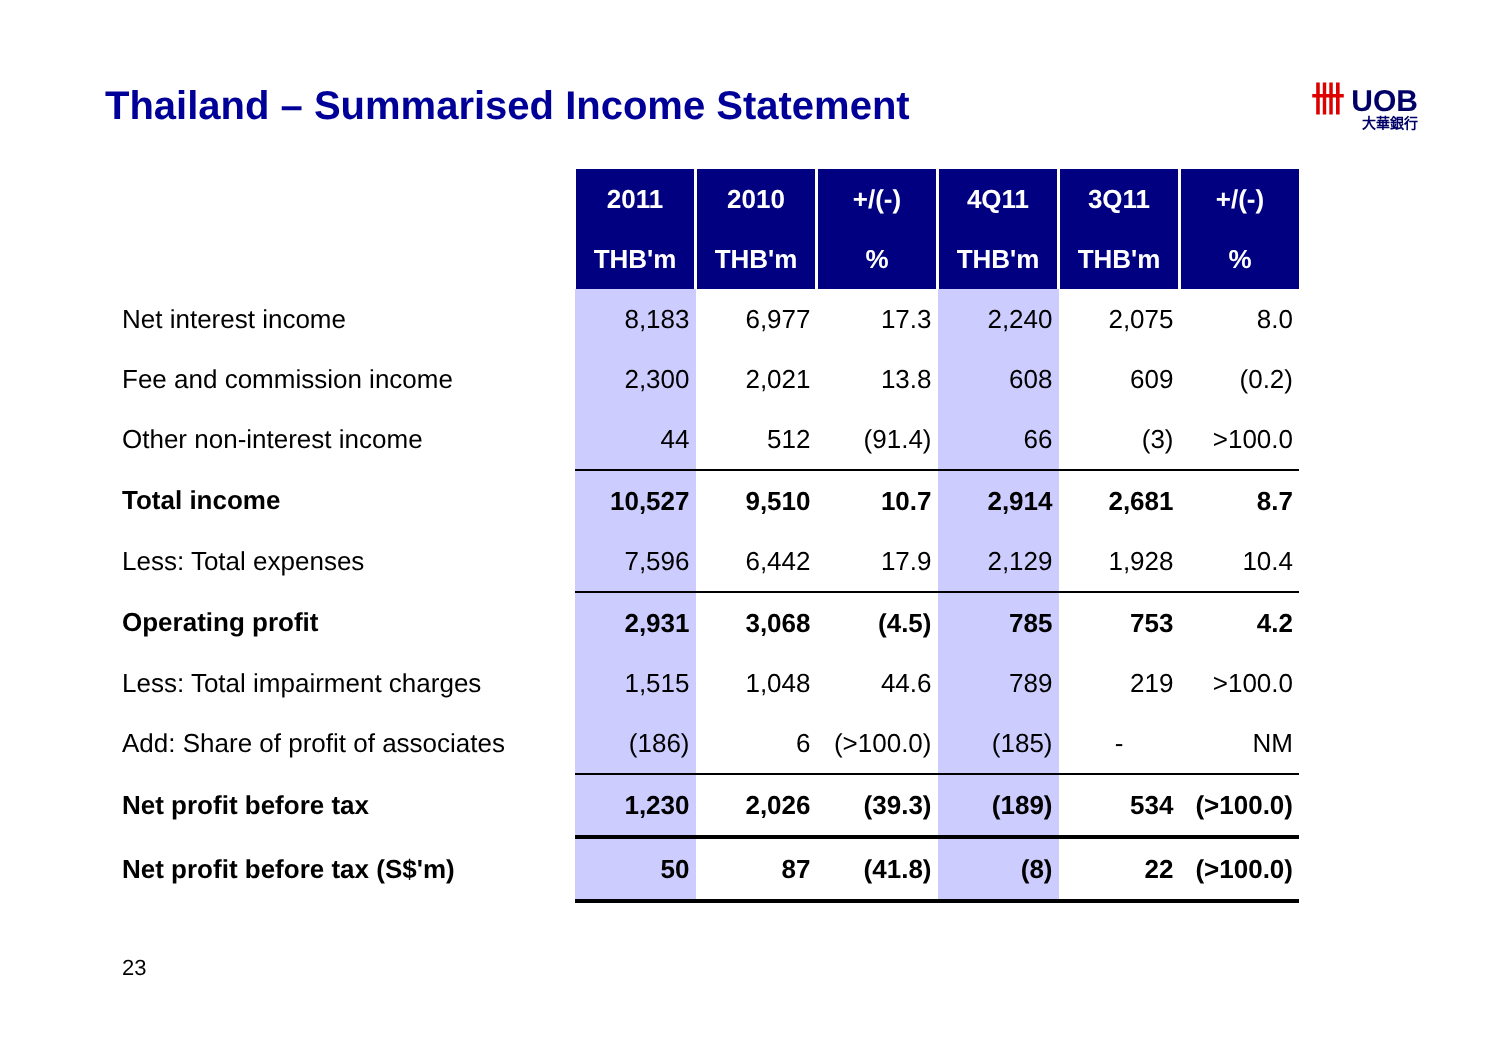Thailand – Summarised Income Statement
卌 UOB
大華銀行
| | 2011 | 2010 | +/(-) | 4Q11 | 3Q11 | +/(-) |
| | THB'm | THB'm | % | THB'm | THB'm | % |
| Net interest income | 8,183 | 6,977 | 17.3 | 2,240 | 2,075 | 8.0 |
| Fee and commission income | 2,300 | 2,021 | 13.8 | 608 | 609 | (0.2) |
| Other non-interest income | 44 | 512 | (91.4) | 66 | (3) | >100.0 |
| Total income | 10,527 | 9,510 | 10.7 | 2,914 | 2,681 | 8.7 |
| Less: Total expenses | 7,596 | 6,442 | 17.9 | 2,129 | 1,928 | 10.4 |
| Operating profit | 2,931 | 3,068 | (4.5) | 785 | 753 | 4.2 |
| Less: Total impairment charges | 1,515 | 1,048 | 44.6 | 789 | 219 | >100.0 |
| Add: Share of profit of associates | (186) | 6 | (>100.0) | (185) | - | NM |
| Net profit before tax | 1,230 | 2,026 | (39.3) | (189) | 534 | (>100.0) |
| Net profit before tax (S$'m) | 50 | 87 | (41.8) | (8) | 22 | (>100.0) |
23